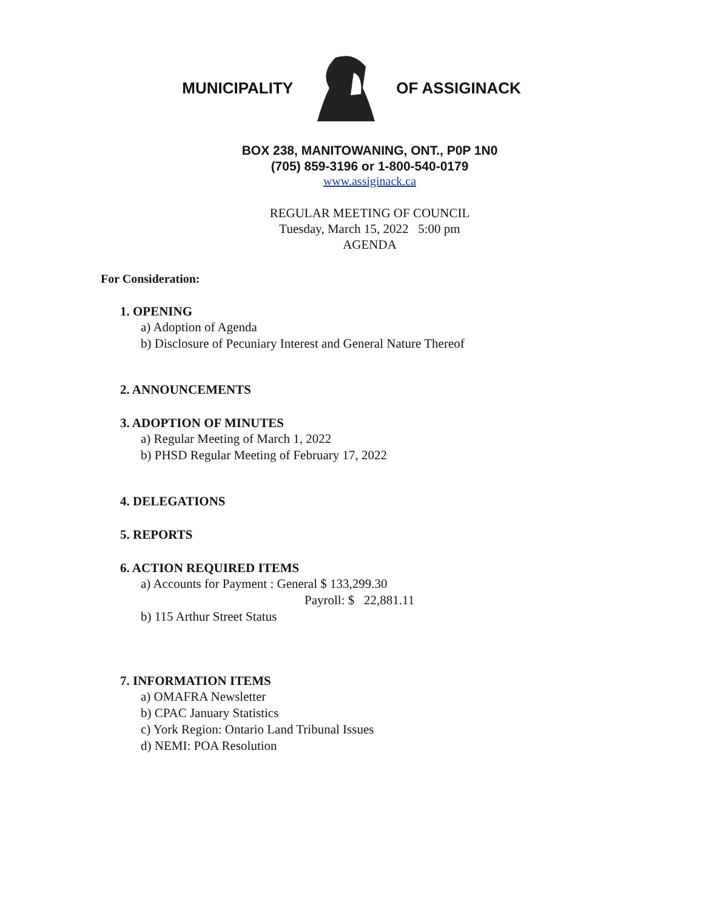MUNICIPALITY OF ASSIGINACK
BOX 238, MANITOWANING, ONT., P0P 1N0
(705) 859-3196 or 1-800-540-0179
www.assiginack.ca
REGULAR MEETING OF COUNCIL
Tuesday, March 15, 2022 5:00 pm
AGENDA
For Consideration:
1. OPENING
a) Adoption of Agenda
b) Disclosure of Pecuniary Interest and General Nature Thereof
2. ANNOUNCEMENTS
3. ADOPTION OF MINUTES
a) Regular Meeting of March 1, 2022
b) PHSD Regular Meeting of February 17, 2022
4. DELEGATIONS
5. REPORTS
6. ACTION REQUIRED ITEMS
a) Accounts for Payment : General $ 133,299.30
Payroll: $ 22,881.11
b) 115 Arthur Street Status
7. INFORMATION ITEMS
a) OMAFRA Newsletter
b) CPAC January Statistics
c) York Region: Ontario Land Tribunal Issues
d) NEMI: POA Resolution